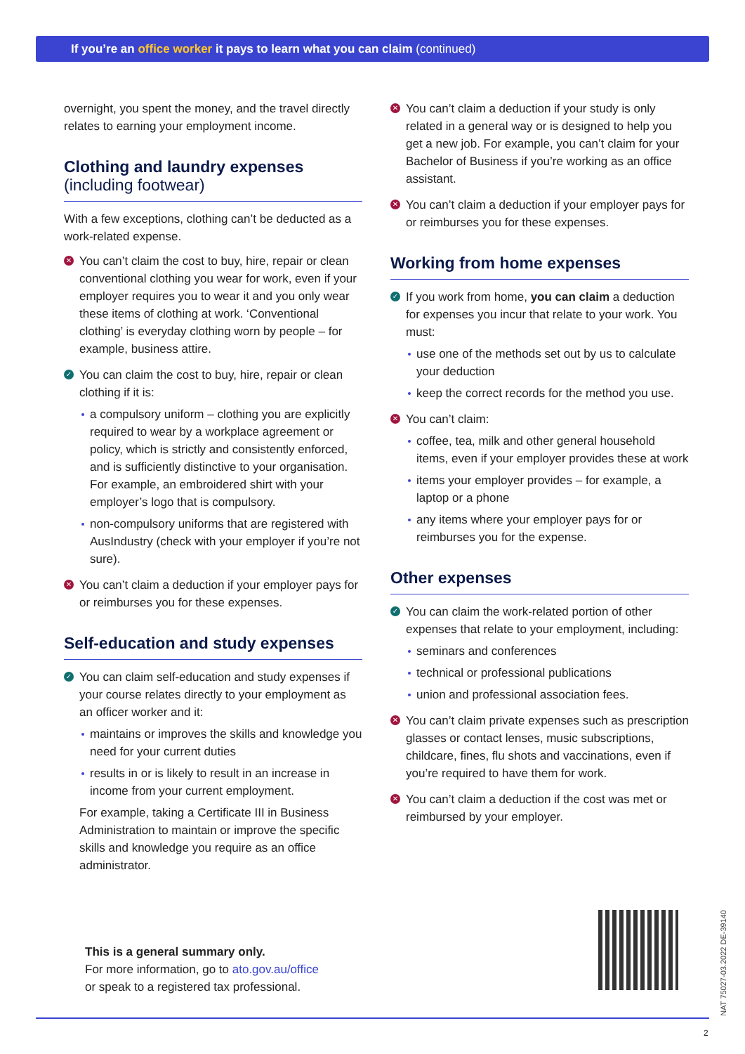If you’re an office worker it pays to learn what you can claim (continued)
overnight, you spent the money, and the travel directly relates to earning your employment income.
Clothing and laundry expenses
(including footwear)
With a few exceptions, clothing can’t be deducted as a work-related expense.
✕ You can’t claim the cost to buy, hire, repair or clean conventional clothing you wear for work, even if your employer requires you to wear it and you only wear these items of clothing at work. ‘Conventional clothing’ is everyday clothing worn by people – for example, business attire.
✓ You can claim the cost to buy, hire, repair or clean clothing if it is:
a compulsory uniform – clothing you are explicitly required to wear by a workplace agreement or policy, which is strictly and consistently enforced, and is sufficiently distinctive to your organisation. For example, an embroidered shirt with your employer’s logo that is compulsory.
non-compulsory uniforms that are registered with AusIndustry (check with your employer if you’re not sure).
✕ You can’t claim a deduction if your employer pays for or reimburses you for these expenses.
Self-education and study expenses
✓ You can claim self-education and study expenses if your course relates directly to your employment as an officer worker and it:
maintains or improves the skills and knowledge you need for your current duties
results in or is likely to result in an increase in income from your current employment.
For example, taking a Certificate III in Business Administration to maintain or improve the specific skills and knowledge you require as an office administrator.
✕ You can’t claim a deduction if your study is only related in a general way or is designed to help you get a new job. For example, you can’t claim for your Bachelor of Business if you’re working as an office assistant.
✕ You can’t claim a deduction if your employer pays for or reimburses you for these expenses.
Working from home expenses
✓ If you work from home, you can claim a deduction for expenses you incur that relate to your work. You must:
use one of the methods set out by us to calculate your deduction
keep the correct records for the method you use.
✕ You can’t claim:
coffee, tea, milk and other general household items, even if your employer provides these at work
items your employer provides – for example, a laptop or a phone
any items where your employer pays for or reimburses you for the expense.
Other expenses
✓ You can claim the work-related portion of other expenses that relate to your employment, including:
seminars and conferences
technical or professional publications
union and professional association fees.
✕ You can’t claim private expenses such as prescription glasses or contact lenses, music subscriptions, childcare, fines, flu shots and vaccinations, even if you’re required to have them for work.
✕ You can’t claim a deduction if the cost was met or reimbursed by your employer.
This is a general summary only.
For more information, go to ato.gov.au/office
or speak to a registered tax professional.
NAT 75027-03.2022 DE-39140
2